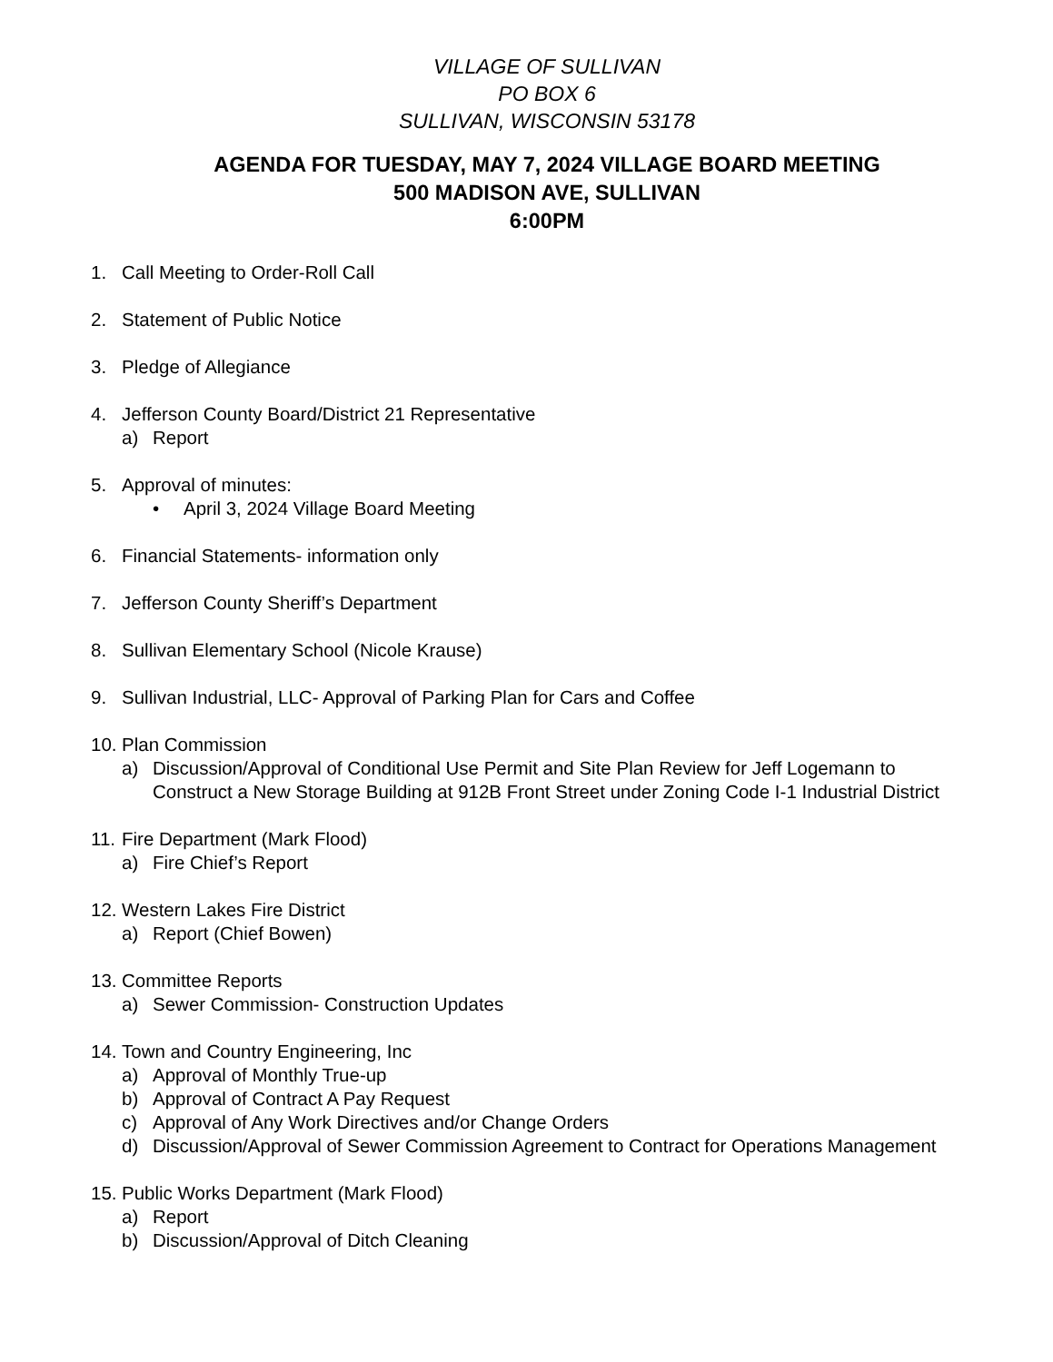VILLAGE OF SULLIVAN
PO BOX 6
SULLIVAN, WISCONSIN 53178
AGENDA FOR TUESDAY, MAY 7, 2024 VILLAGE BOARD MEETING
500 MADISON AVE, SULLIVAN
6:00PM
1. Call Meeting to Order-Roll Call
2. Statement of Public Notice
3. Pledge of Allegiance
4. Jefferson County Board/District 21 Representative
a) Report
5. Approval of minutes:
• April 3, 2024 Village Board Meeting
6. Financial Statements- information only
7. Jefferson County Sheriff’s Department
8. Sullivan Elementary School (Nicole Krause)
9. Sullivan Industrial, LLC- Approval of Parking Plan for Cars and Coffee
10. Plan Commission
a) Discussion/Approval of Conditional Use Permit and Site Plan Review for Jeff Logemann to Construct a New Storage Building at 912B Front Street under Zoning Code I-1 Industrial District
11. Fire Department (Mark Flood)
a) Fire Chief’s Report
12. Western Lakes Fire District
a) Report (Chief Bowen)
13. Committee Reports
a) Sewer Commission- Construction Updates
14. Town and Country Engineering, Inc
a) Approval of Monthly True-up
b) Approval of Contract A Pay Request
c) Approval of Any Work Directives and/or Change Orders
d) Discussion/Approval of Sewer Commission Agreement to Contract for Operations Management
15. Public Works Department (Mark Flood)
a) Report
b) Discussion/Approval of Ditch Cleaning